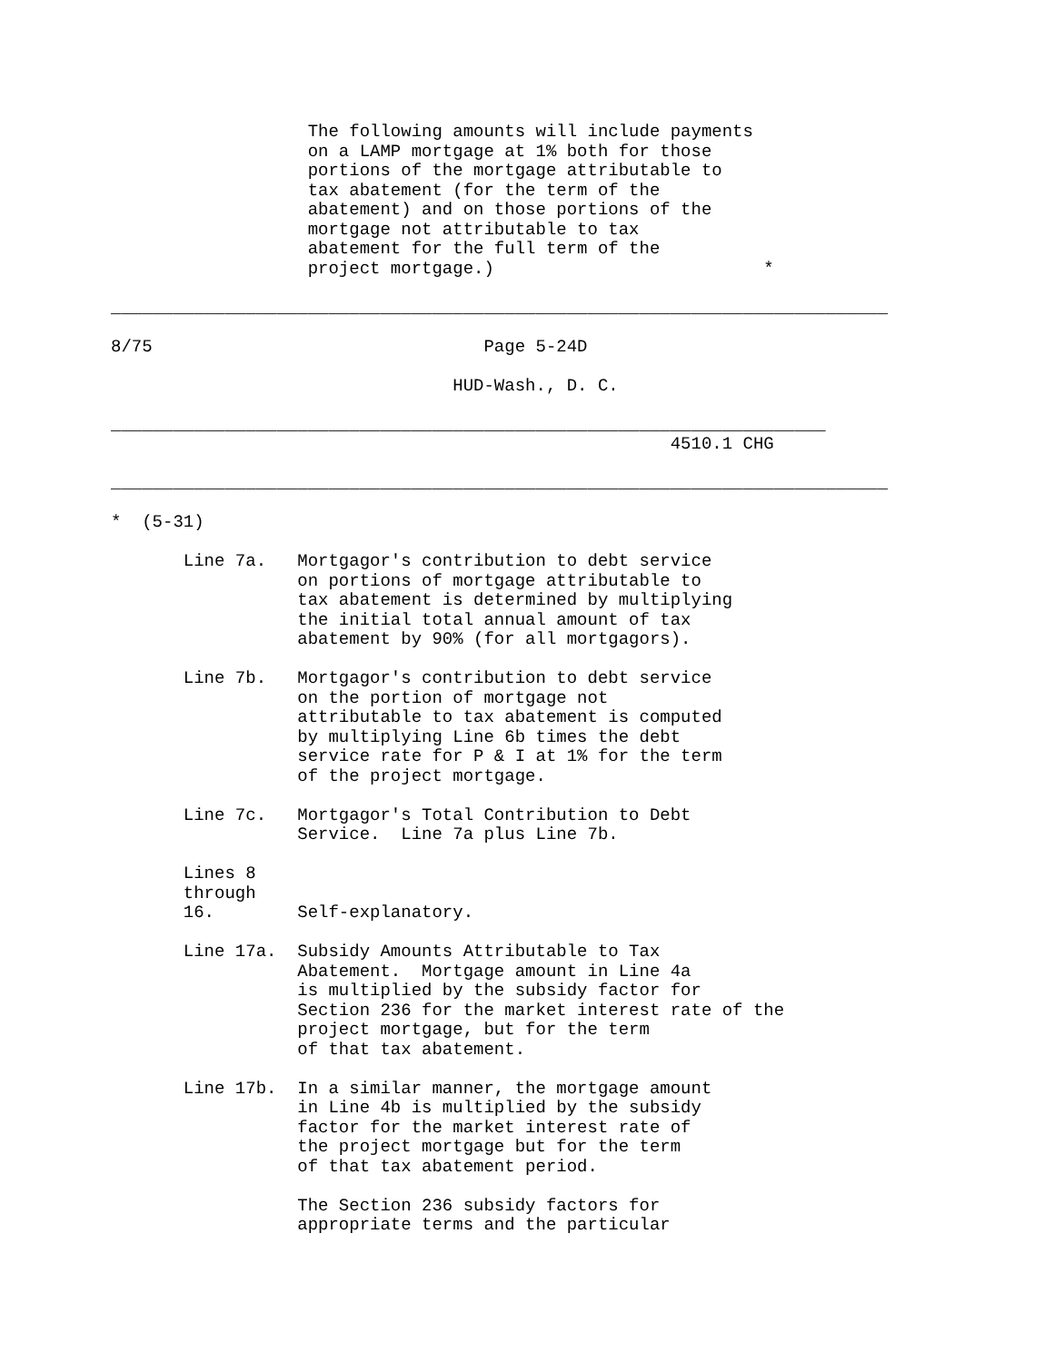The following amounts will include payments
                   on a LAMP mortgage at 1% both for those
                   portions of the mortgage attributable to
                   tax abatement (for the term of the
                   abatement) and on those portions of the
                   mortgage not attributable to tax
                   abatement for the full term of the
                   project mortgage.)                          *

___________________________________________________________________________

8/75                                Page 5-24D

                                 HUD-Wash., D. C.

_____________________________________________________________________
                                                      4510.1 CHG

___________________________________________________________________________

*  (5-31)

       Line 7a.   Mortgagor's contribution to debt service
                  on portions of mortgage attributable to
                  tax abatement is determined by multiplying
                  the initial total annual amount of tax
                  abatement by 90% (for all mortgagors).

       Line 7b.   Mortgagor's contribution to debt service
                  on the portion of mortgage not
                  attributable to tax abatement is computed
                  by multiplying Line 6b times the debt
                  service rate for P & I at 1% for the term
                  of the project mortgage.

       Line 7c.   Mortgagor's Total Contribution to Debt
                  Service.  Line 7a plus Line 7b.

       Lines 8
       through
       16.        Self-explanatory.

       Line 17a.  Subsidy Amounts Attributable to Tax
                  Abatement.  Mortgage amount in Line 4a
                  is multiplied by the subsidy factor for
                  Section 236 for the market interest rate of the
                  project mortgage, but for the term
                  of that tax abatement.

       Line 17b.  In a similar manner, the mortgage amount
                  in Line 4b is multiplied by the subsidy
                  factor for the market interest rate of
                  the project mortgage but for the term
                  of that tax abatement period.

                  The Section 236 subsidy factors for
                  appropriate terms and the particular